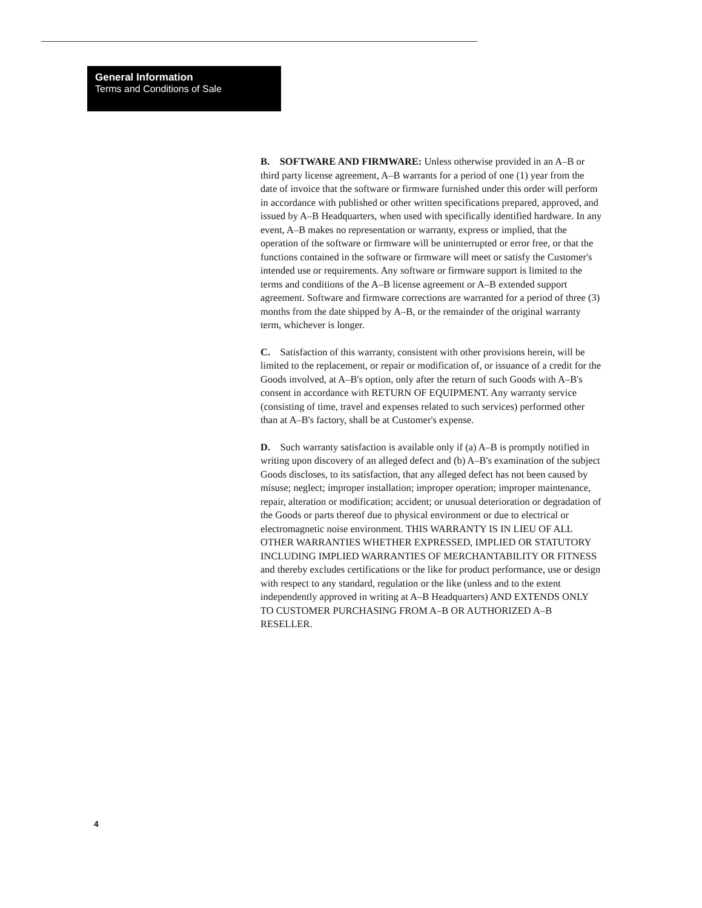General Information
Terms and Conditions of Sale
B. SOFTWARE AND FIRMWARE: Unless otherwise provided in an A–B or third party license agreement, A–B warrants for a period of one (1) year from the date of invoice that the software or firmware furnished under this order will perform in accordance with published or other written specifications prepared, approved, and issued by A–B Headquarters, when used with specifically identified hardware. In any event, A–B makes no representation or warranty, express or implied, that the operation of the software or firmware will be uninterrupted or error free, or that the functions contained in the software or firmware will meet or satisfy the Customer's intended use or requirements. Any software or firmware support is limited to the terms and conditions of the A–B license agreement or A–B extended support agreement. Software and firmware corrections are warranted for a period of three (3) months from the date shipped by A–B, or the remainder of the original warranty term, whichever is longer.
C. Satisfaction of this warranty, consistent with other provisions herein, will be limited to the replacement, or repair or modification of, or issuance of a credit for the Goods involved, at A–B's option, only after the return of such Goods with A–B's consent in accordance with RETURN OF EQUIPMENT. Any warranty service (consisting of time, travel and expenses related to such services) performed other than at A–B's factory, shall be at Customer's expense.
D. Such warranty satisfaction is available only if (a) A–B is promptly notified in writing upon discovery of an alleged defect and (b) A–B's examination of the subject Goods discloses, to its satisfaction, that any alleged defect has not been caused by misuse; neglect; improper installation; improper operation; improper maintenance, repair, alteration or modification; accident; or unusual deterioration or degradation of the Goods or parts thereof due to physical environment or due to electrical or electromagnetic noise environment. THIS WARRANTY IS IN LIEU OF ALL OTHER WARRANTIES WHETHER EXPRESSED, IMPLIED OR STATUTORY INCLUDING IMPLIED WARRANTIES OF MERCHANTABILITY OR FITNESS and thereby excludes certifications or the like for product performance, use or design with respect to any standard, regulation or the like (unless and to the extent independently approved in writing at A–B Headquarters) AND EXTENDS ONLY TO CUSTOMER PURCHASING FROM A–B OR AUTHORIZED A–B RESELLER.
4